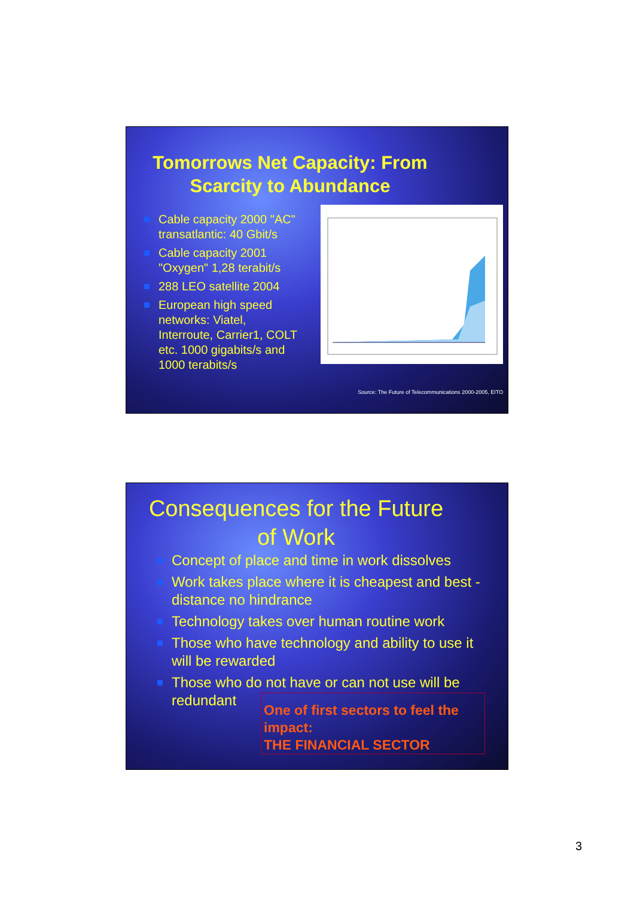Tomorrows Net Capacity: From Scarcity to Abundance
Cable capacity 2000 "AC" transatlantic: 40 Gbit/s
Cable capacity 2001 "Oxygen" 1,28 terabit/s
288 LEO satellite 2004
European high speed networks: Viatel, Interroute, Carrier1, COLT etc. 1000 gigabits/s and 1000 terabits/s
Source: The Future of Telecommunications 2000-2005, EITO
Consequences for the Future of Work
Concept of place and time in work dissolves
Work takes place where it is cheapest and best - distance no hindrance
Technology takes over human routine work
Those who have technology and ability to use it will be rewarded
Those who do not have or can not use will be redundant
One of first sectors to feel the impact:
THE FINANCIAL SECTOR
3